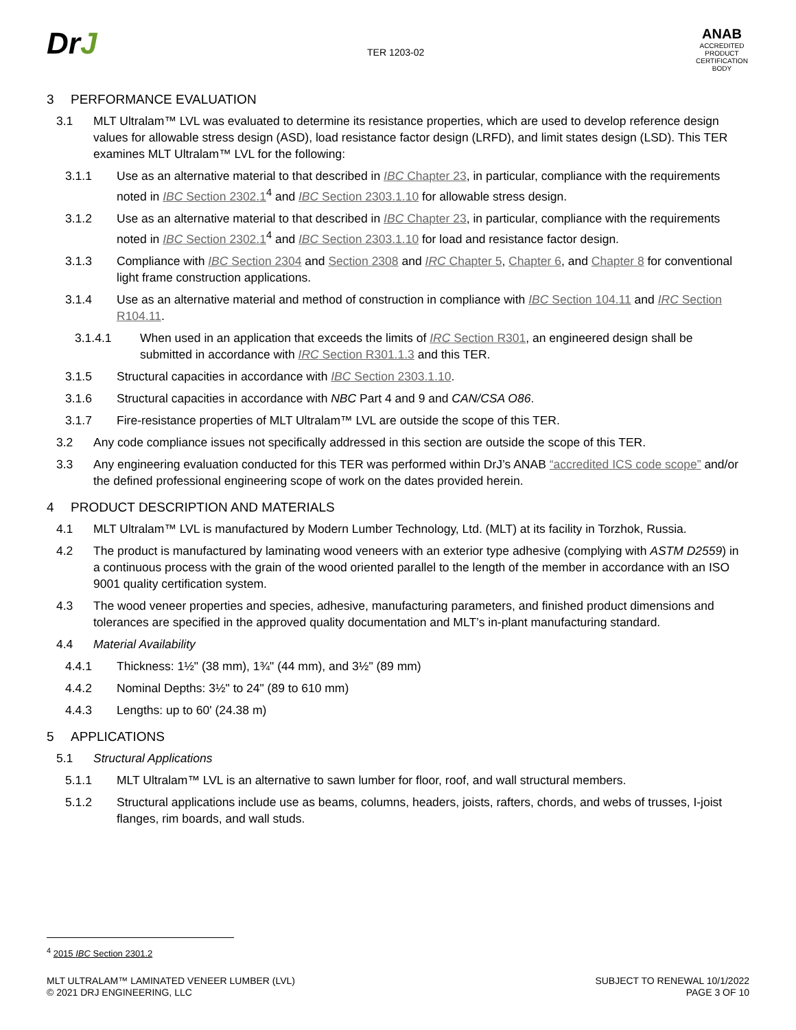DrJ
TER 1203-02
ANAB
ACCREDITED
PRODUCT CERTIFICATION BODY
3 PERFORMANCE EVALUATION
3.1 MLT Ultralam™ LVL was evaluated to determine its resistance properties, which are used to develop reference design values for allowable stress design (ASD), load resistance factor design (LRFD), and limit states design (LSD). This TER examines MLT Ultralam™ LVL for the following:
3.1.1 Use as an alternative material to that described in IBC Chapter 23, in particular, compliance with the requirements noted in IBC Section 2302.1<sup>4</sup> and IBC Section 2303.1.10 for allowable stress design.
3.1.2 Use as an alternative material to that described in IBC Chapter 23, in particular, compliance with the requirements noted in IBC Section 2302.1<sup>4</sup> and IBC Section 2303.1.10 for load and resistance factor design.
3.1.3 Compliance with IBC Section 2304 and Section 2308 and IRC Chapter 5, Chapter 6, and Chapter 8 for conventional light frame construction applications.
3.1.4 Use as an alternative material and method of construction in compliance with IBC Section 104.11 and IRC Section R104.11.
3.1.4.1 When used in an application that exceeds the limits of IRC Section R301, an engineered design shall be submitted in accordance with IRC Section R301.1.3 and this TER.
3.1.5 Structural capacities in accordance with IBC Section 2303.1.10.
3.1.6 Structural capacities in accordance with NBC Part 4 and 9 and CAN/CSA O86.
3.1.7 Fire-resistance properties of MLT Ultralam™ LVL are outside the scope of this TER.
3.2 Any code compliance issues not specifically addressed in this section are outside the scope of this TER.
3.3 Any engineering evaluation conducted for this TER was performed within DrJ’s ANAB “accredited ICS code scope” and/or the defined professional engineering scope of work on the dates provided herein.
4 PRODUCT DESCRIPTION AND MATERIALS
4.1 MLT Ultralam™ LVL is manufactured by Modern Lumber Technology, Ltd. (MLT) at its facility in Torzhok, Russia.
4.2 The product is manufactured by laminating wood veneers with an exterior type adhesive (complying with ASTM D2559) in a continuous process with the grain of the wood oriented parallel to the length of the member in accordance with an ISO 9001 quality certification system.
4.3 The wood veneer properties and species, adhesive, manufacturing parameters, and finished product dimensions and tolerances are specified in the approved quality documentation and MLT’s in-plant manufacturing standard.
4.4 Material Availability
4.4.1 Thickness: 1½" (38 mm), 1¾" (44 mm), and 3½" (89 mm)
4.4.2 Nominal Depths: 3½" to 24" (89 to 610 mm)
4.4.3 Lengths: up to 60' (24.38 m)
5 APPLICATIONS
5.1 Structural Applications
5.1.1 MLT Ultralam™ LVL is an alternative to sawn lumber for floor, roof, and wall structural members.
5.1.2 Structural applications include use as beams, columns, headers, joists, rafters, chords, and webs of trusses, I-joist flanges, rim boards, and wall studs.
<sup>4</sup> 2015 IBC Section 2301.2
MLT ULTRALAM™ LAMINATED VENEER LUMBER (LVL)
© 2021 DRJ ENGINEERING, LLC
SUBJECT TO RENEWAL 10/1/2022
PAGE 3 OF 10